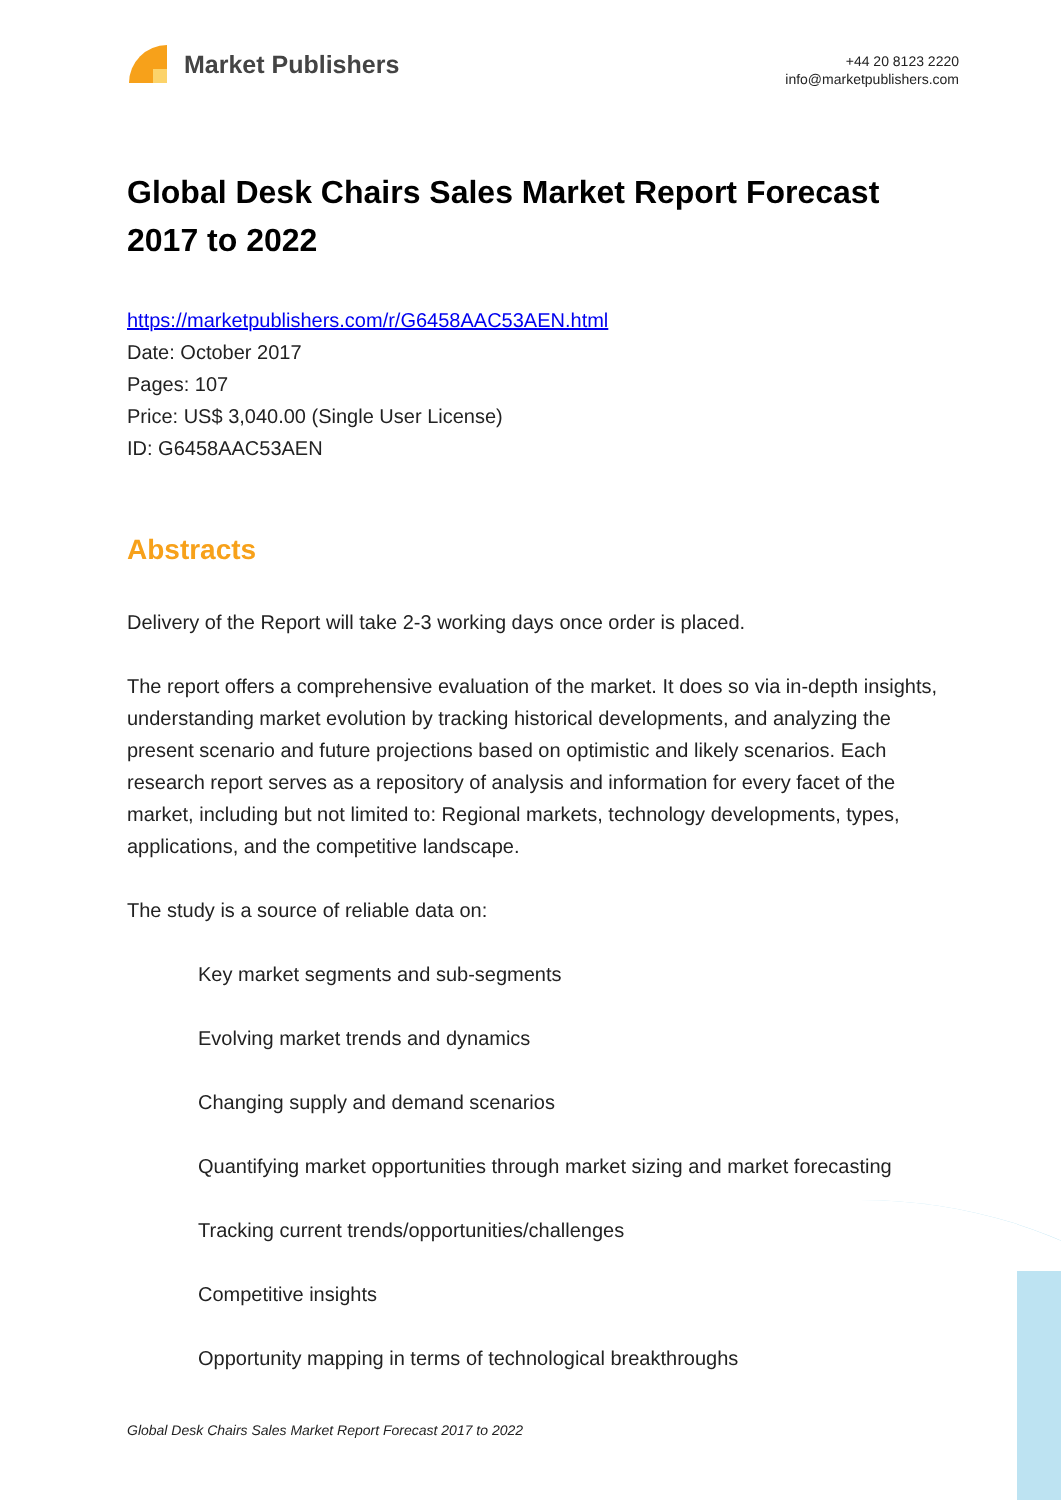Market Publishers
+44 20 8123 2220
info@marketpublishers.com
Global Desk Chairs Sales Market Report Forecast 2017 to 2022
https://marketpublishers.com/r/G6458AAC53AEN.html
Date: October 2017
Pages: 107
Price: US$ 3,040.00 (Single User License)
ID: G6458AAC53AEN
Abstracts
Delivery of the Report will take 2-3 working days once order is placed.
The report offers a comprehensive evaluation of the market. It does so via in-depth insights, understanding market evolution by tracking historical developments, and analyzing the present scenario and future projections based on optimistic and likely scenarios. Each research report serves as a repository of analysis and information for every facet of the market, including but not limited to: Regional markets, technology developments, types, applications, and the competitive landscape.
The study is a source of reliable data on:
Key market segments and sub-segments
Evolving market trends and dynamics
Changing supply and demand scenarios
Quantifying market opportunities through market sizing and market forecasting
Tracking current trends/opportunities/challenges
Competitive insights
Opportunity mapping in terms of technological breakthroughs
Global Desk Chairs Sales Market Report Forecast 2017 to 2022